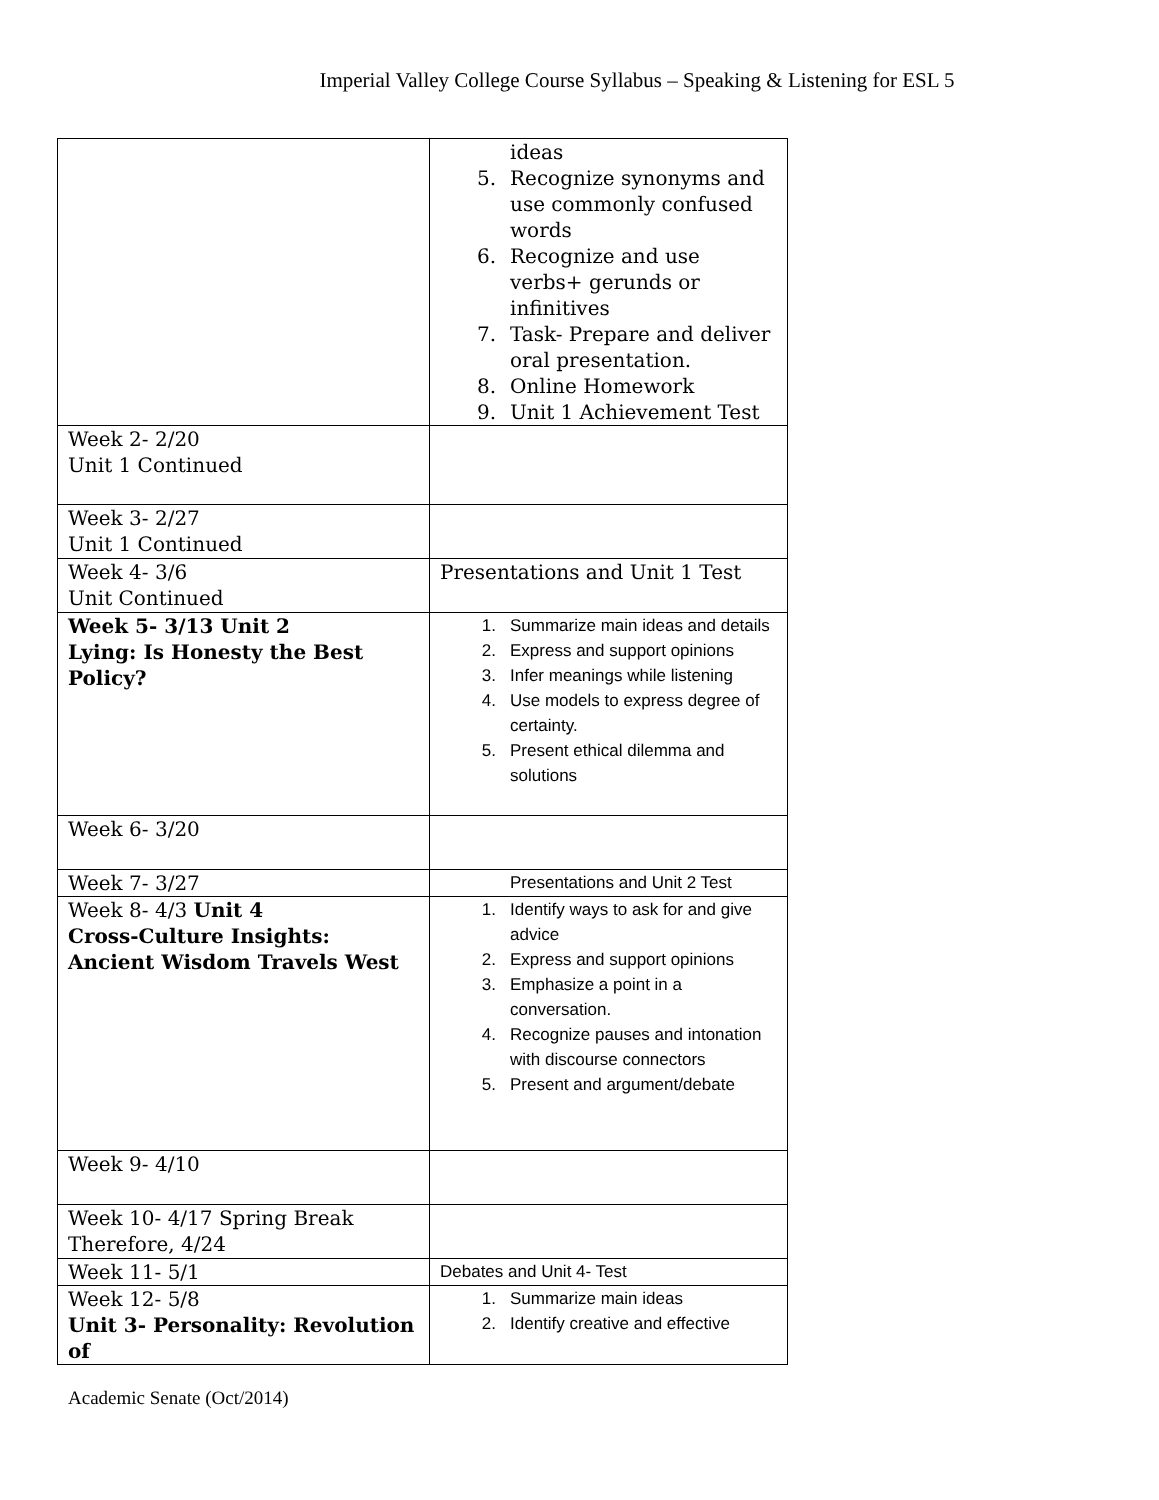Imperial Valley College Course Syllabus – Speaking & Listening for ESL 5
| | ideas 5. Recognize synonyms and use commonly confused words 6. Recognize and use verbs+ gerunds or infinitives 7. Task- Prepare and deliver oral presentation. 8. Online Homework 9. Unit 1 Achievement Test |
| Week 2- 2/20 Unit 1 Continued | |
| Week 3- 2/27 Unit 1 Continued | |
| Week 4- 3/6 Unit Continued | Presentations and Unit 1 Test |
| Week 5- 3/13 Unit 2 Lying: Is Honesty the Best Policy? | 1. Summarize main ideas and details 2. Express and support opinions 3. Infer meanings while listening 4. Use models to express degree of certainty. 5. Present ethical dilemma and solutions |
| Week 6- 3/20 | |
| Week 7- 3/27 | Presentations and Unit 2 Test |
| Week 8- 4/3 Unit 4 Cross-Culture Insights: Ancient Wisdom Travels West | 1. Identify ways to ask for and give advice 2. Express and support opinions 3. Emphasize a point in a conversation. 4. Recognize pauses and intonation with discourse connectors 5. Present and argument/debate |
| Week 9- 4/10 | |
| Week 10- 4/17 Spring Break Therefore, 4/24 | |
| Week 11- 5/1 | Debates and Unit 4- Test |
| Week 12- 5/8 Unit 3- Personality: Revolution of | 1. Summarize main ideas 2. Identify creative and effective |
Academic Senate (Oct/2014)